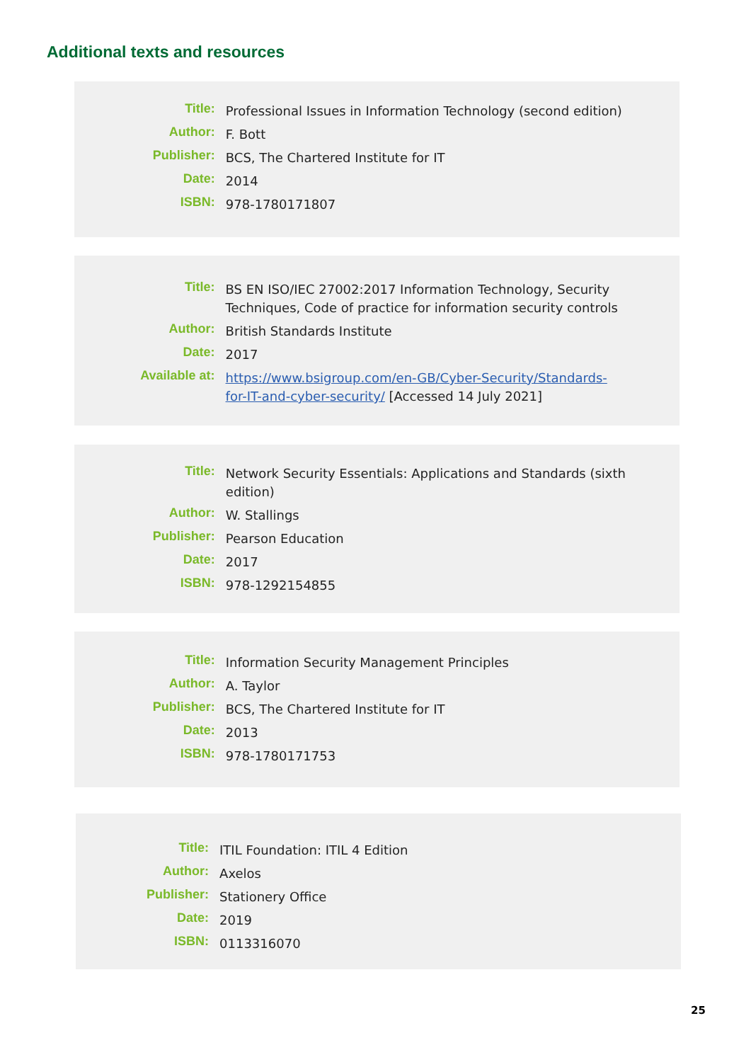Additional texts and resources
| Title: | Professional Issues in Information Technology (second edition) |
| Author: | F. Bott |
| Publisher: | BCS, The Chartered Institute for IT |
| Date: | 2014 |
| ISBN: | 978-1780171807 |
| Title: | BS EN ISO/IEC 27002:2017 Information Technology, Security Techniques, Code of practice for information security controls |
| Author: | British Standards Institute |
| Date: | 2017 |
| Available at: | https://www.bsigroup.com/en-GB/Cyber-Security/Standards-for-IT-and-cyber-security/ [Accessed 14 July 2021] |
| Title: | Network Security Essentials: Applications and Standards (sixth edition) |
| Author: | W. Stallings |
| Publisher: | Pearson Education |
| Date: | 2017 |
| ISBN: | 978-1292154855 |
| Title: | Information Security Management Principles |
| Author: | A. Taylor |
| Publisher: | BCS, The Chartered Institute for IT |
| Date: | 2013 |
| ISBN: | 978-1780171753 |
| Title: | ITIL Foundation: ITIL 4 Edition |
| Author: | Axelos |
| Publisher: | Stationery Office |
| Date: | 2019 |
| ISBN: | 0113316070 |
25